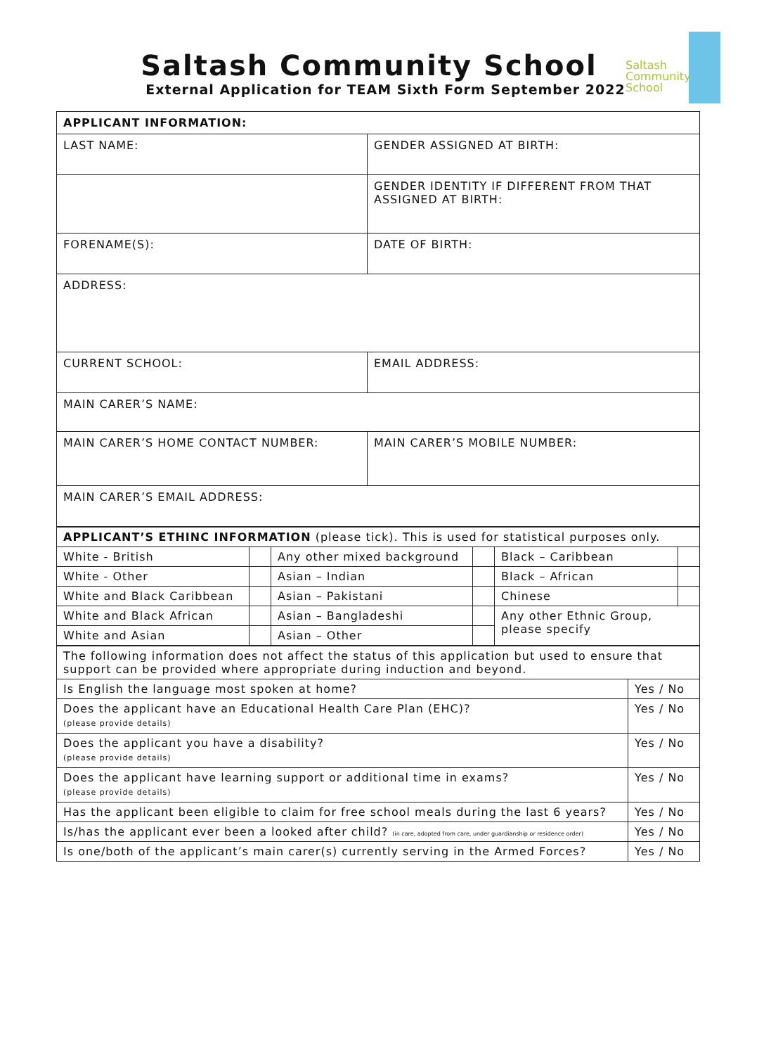Saltash Community School
External Application for TEAM Sixth Form September 2022
Saltash
Community
School
| APPLICANT INFORMATION: | |
| LAST NAME: | GENDER ASSIGNED AT BIRTH: |
| | GENDER IDENTITY IF DIFFERENT FROM THAT ASSIGNED AT BIRTH: |
| FORENAME(S): | DATE OF BIRTH: |
| ADDRESS: | |
| CURRENT SCHOOL: | EMAIL ADDRESS: |
| MAIN CARER’S NAME: | |
| MAIN CARER’S HOME CONTACT NUMBER: | MAIN CARER’S MOBILE NUMBER: |
| MAIN CARER’S EMAIL ADDRESS: | |
| APPLICANT’S ETHINC INFORMATION (please tick). This is used for statistical purposes only. | | | | | |
| White - British | | Any other mixed background | | Black – Caribbean | |
| White - Other | | Asian – Indian | | Black – African | |
| White and Black Caribbean | | Asian – Pakistani | | Chinese | |
| White and Black African | | Asian – Bangladeshi | | Any other Ethnic Group, please specify | |
| White and Asian | | Asian – Other | | | |
| The following information does not affect the status of this application but used to ensure that support can be provided where appropriate during induction and beyond. | |
| Is English the language most spoken at home? | Yes / No |
| Does the applicant have an Educational Health Care Plan (EHC)? (please provide details) | Yes / No |
| Does the applicant you have a disability? (please provide details) | Yes / No |
| Does the applicant have learning support or additional time in exams? (please provide details) | Yes / No |
| Has the applicant been eligible to claim for free school meals during the last 6 years? | Yes / No |
| Is/has the applicant ever been a looked after child? (in care, adopted from care, under guardianship or residence order) | Yes / No |
| Is one/both of the applicant’s main carer(s) currently serving in the Armed Forces? | Yes / No |